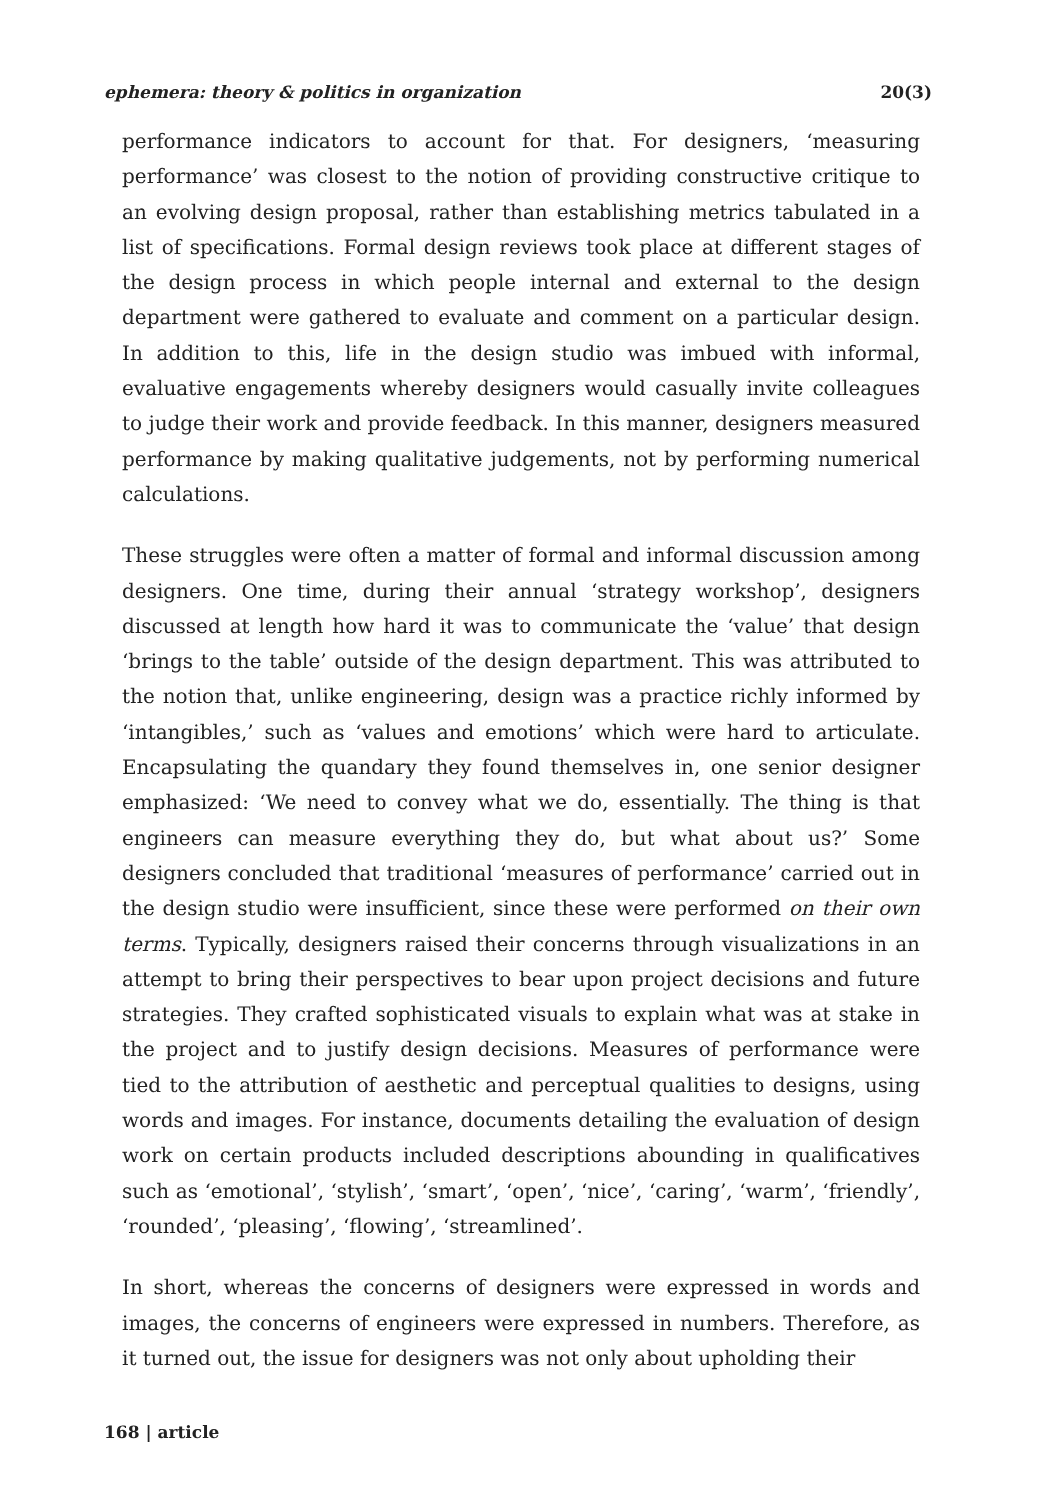ephemera: theory & politics in organization 20(3)
performance indicators to account for that. For designers, ‘measuring performance’ was closest to the notion of providing constructive critique to an evolving design proposal, rather than establishing metrics tabulated in a list of specifications. Formal design reviews took place at different stages of the design process in which people internal and external to the design department were gathered to evaluate and comment on a particular design. In addition to this, life in the design studio was imbued with informal, evaluative engagements whereby designers would casually invite colleagues to judge their work and provide feedback. In this manner, designers measured performance by making qualitative judgements, not by performing numerical calculations.
These struggles were often a matter of formal and informal discussion among designers. One time, during their annual ‘strategy workshop’, designers discussed at length how hard it was to communicate the ‘value’ that design ‘brings to the table’ outside of the design department. This was attributed to the notion that, unlike engineering, design was a practice richly informed by ‘intangibles,’ such as ‘values and emotions’ which were hard to articulate. Encapsulating the quandary they found themselves in, one senior designer emphasized: ‘We need to convey what we do, essentially. The thing is that engineers can measure everything they do, but what about us?’ Some designers concluded that traditional ‘measures of performance’ carried out in the design studio were insufficient, since these were performed on their own terms. Typically, designers raised their concerns through visualizations in an attempt to bring their perspectives to bear upon project decisions and future strategies. They crafted sophisticated visuals to explain what was at stake in the project and to justify design decisions. Measures of performance were tied to the attribution of aesthetic and perceptual qualities to designs, using words and images. For instance, documents detailing the evaluation of design work on certain products included descriptions abounding in qualificatives such as ‘emotional’, ‘stylish’, ‘smart’, ‘open’, ‘nice’, ‘caring’, ‘warm’, ‘friendly’, ‘rounded’, ‘pleasing’, ‘flowing’, ‘streamlined’.
In short, whereas the concerns of designers were expressed in words and images, the concerns of engineers were expressed in numbers. Therefore, as it turned out, the issue for designers was not only about upholding their
168 | article